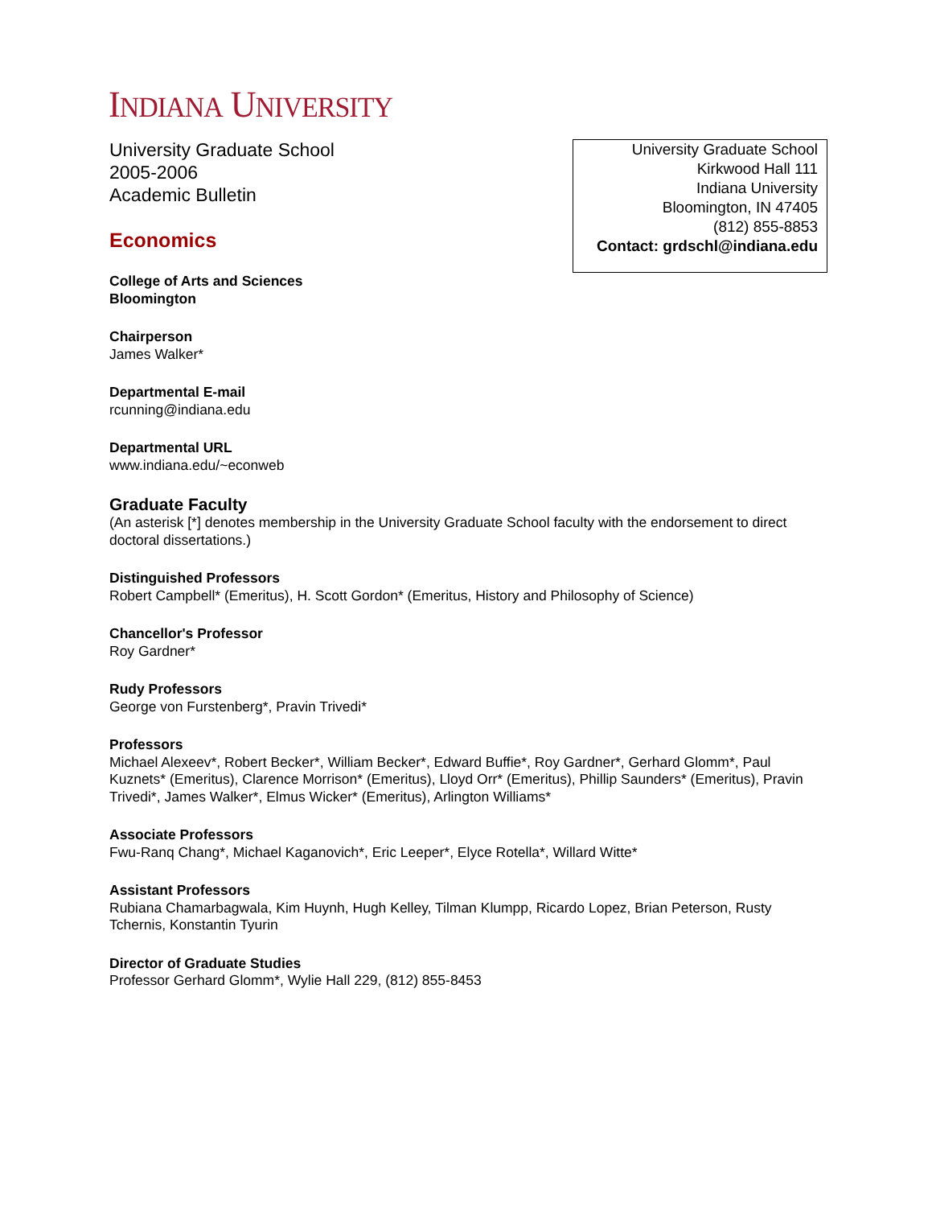INDIANA UNIVERSITY
University Graduate School
Kirkwood Hall 111
Indiana University
Bloomington, IN 47405
(812) 855-8853
Contact: grdschl@indiana.edu
University Graduate School
2005-2006
Academic Bulletin
Economics
College of Arts and Sciences
Bloomington
Chairperson
James Walker*
Departmental E-mail
rcunning@indiana.edu
Departmental URL
www.indiana.edu/~econweb
Graduate Faculty
(An asterisk [*] denotes membership in the University Graduate School faculty with the endorsement to direct doctoral dissertations.)
Distinguished Professors
Robert Campbell* (Emeritus), H. Scott Gordon* (Emeritus, History and Philosophy of Science)
Chancellor's Professor
Roy Gardner*
Rudy Professors
George von Furstenberg*, Pravin Trivedi*
Professors
Michael Alexeev*, Robert Becker*, William Becker*, Edward Buffie*, Roy Gardner*, Gerhard Glomm*, Paul Kuznets* (Emeritus), Clarence Morrison* (Emeritus), Lloyd Orr* (Emeritus), Phillip Saunders* (Emeritus), Pravin Trivedi*, James Walker*, Elmus Wicker* (Emeritus), Arlington Williams*
Associate Professors
Fwu-Ranq Chang*, Michael Kaganovich*, Eric Leeper*, Elyce Rotella*, Willard Witte*
Assistant Professors
Rubiana Chamarbagwala, Kim Huynh, Hugh Kelley, Tilman Klumpp, Ricardo Lopez, Brian Peterson, Rusty Tchernis, Konstantin Tyurin
Director of Graduate Studies
Professor Gerhard Glomm*, Wylie Hall 229, (812) 855-8453